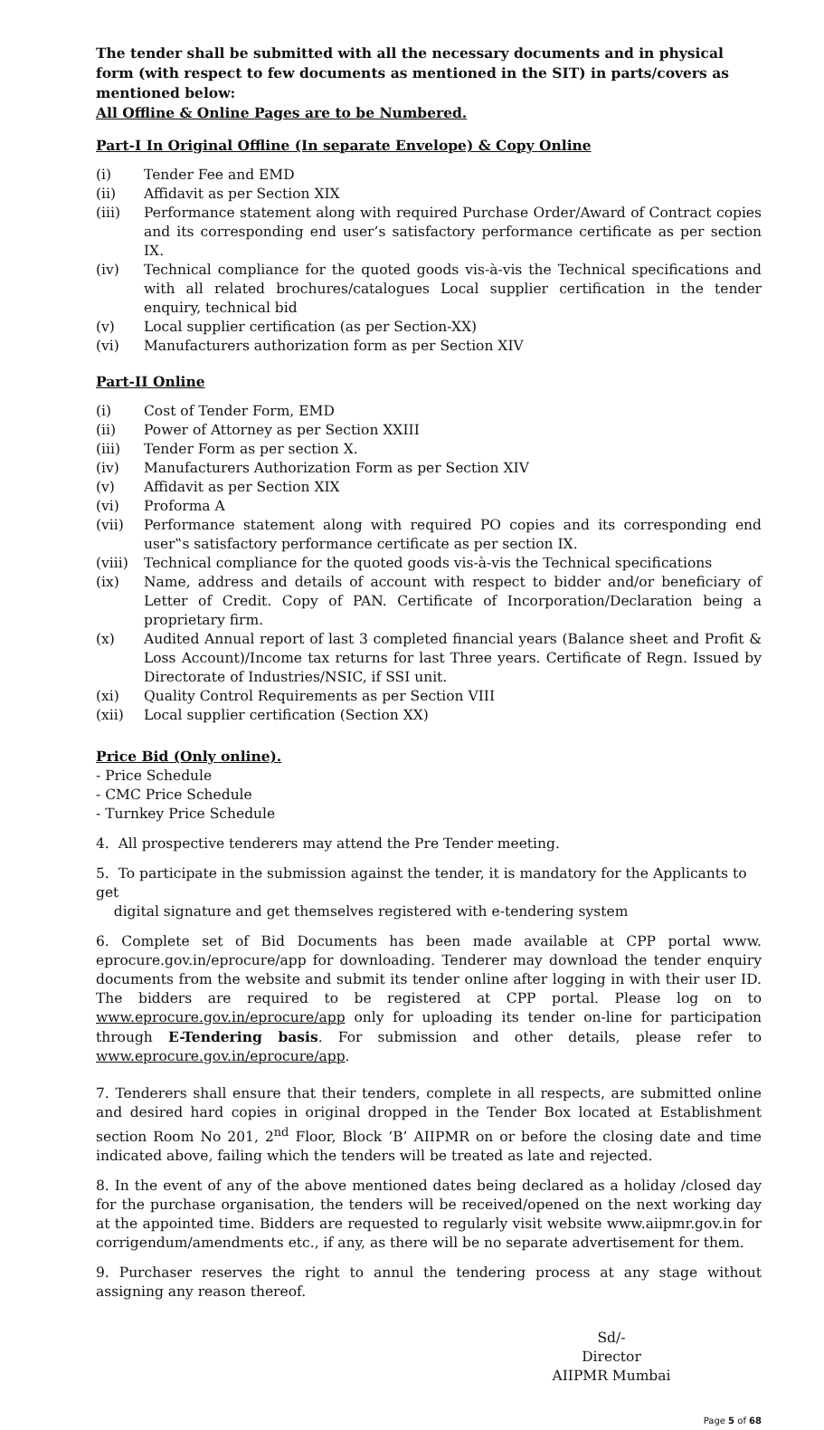The tender shall be submitted with all the necessary documents and in physical form (with respect to few documents as mentioned in the SIT) in parts/covers as mentioned below:
All Offline & Online Pages are to be Numbered.
Part-I In Original Offline (In separate Envelope) & Copy Online
(i) Tender Fee and EMD
(ii) Affidavit as per Section XIX
(iii) Performance statement along with required Purchase Order/Award of Contract copies and its corresponding end user’s satisfactory performance certificate as per section IX.
(iv) Technical compliance for the quoted goods vis-à-vis the Technical specifications and with all related brochures/catalogues Local supplier certification in the tender enquiry, technical bid
(v) Local supplier certification (as per Section-XX)
(vi) Manufacturers authorization form as per Section XIV
Part-II Online
(i) Cost of Tender Form, EMD
(ii) Power of Attorney as per Section XXIII
(iii) Tender Form as per section X.
(iv) Manufacturers Authorization Form as per Section XIV
(v) Affidavit as per Section XIX
(vi) Proforma A
(vii) Performance statement along with required PO copies and its corresponding end user‟s satisfactory performance certificate as per section IX.
(viii) Technical compliance for the quoted goods vis-à-vis the Technical specifications
(ix) Name, address and details of account with respect to bidder and/or beneficiary of Letter of Credit. Copy of PAN. Certificate of Incorporation/Declaration being a proprietary firm.
(x) Audited Annual report of last 3 completed financial years (Balance sheet and Profit & Loss Account)/Income tax returns for last Three years. Certificate of Regn. Issued by Directorate of Industries/NSIC, if SSI unit.
(xi) Quality Control Requirements as per Section VIII
(xii) Local supplier certification (Section XX)
Price Bid (Only online).
- Price Schedule
- CMC Price Schedule
- Turnkey Price Schedule
4. All prospective tenderers may attend the Pre Tender meeting.
5. To participate in the submission against the tender, it is mandatory for the Applicants to get
digital signature and get themselves registered with e-tendering system
6. Complete set of Bid Documents has been made available at CPP portal www. eprocure.gov.in/eprocure/app for downloading. Tenderer may download the tender enquiry documents from the website and submit its tender online after logging in with their user ID. The bidders are required to be registered at CPP portal. Please log on to www.eprocure.gov.in/eprocure/app only for uploading its tender on-line for participation through E-Tendering basis. For submission and other details, please refer to www.eprocure.gov.in/eprocure/app.
7. Tenderers shall ensure that their tenders, complete in all respects, are submitted online and desired hard copies in original dropped in the Tender Box located at Establishment section Room No 201, 2<sup>nd</sup> Floor, Block ‘B’ AIIPMR on or before the closing date and time indicated above, failing which the tenders will be treated as late and rejected.
8. In the event of any of the above mentioned dates being declared as a holiday /closed day for the purchase organisation, the tenders will be received/opened on the next working day at the appointed time. Bidders are requested to regularly visit website www.aiipmr.gov.in for corrigendum/amendments etc., if any, as there will be no separate advertisement for them.
9. Purchaser reserves the right to annul the tendering process at any stage without assigning any reason thereof.
Sd/-
Director
AIIPMR Mumbai
Page 5 of 68